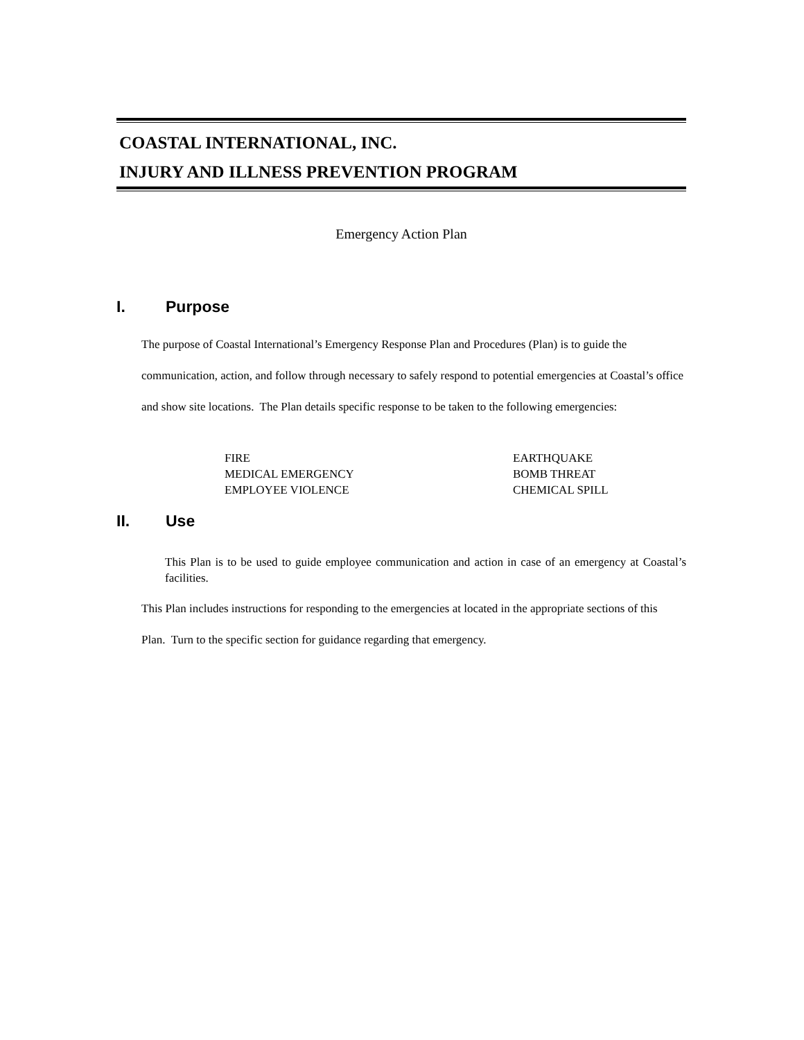COASTAL INTERNATIONAL, INC.
INJURY AND ILLNESS PREVENTION PROGRAM
Emergency Action Plan
I. Purpose
The purpose of Coastal International’s Emergency Response Plan and Procedures (Plan) is to guide the communication, action, and follow through necessary to safely respond to potential emergencies at Coastal’s office and show site locations. The Plan details specific response to be taken to the following emergencies:
FIRE
MEDICAL EMERGENCY
EMPLOYEE VIOLENCE
EARTHQUAKE
BOMB THREAT
CHEMICAL SPILL
II. Use
This Plan is to be used to guide employee communication and action in case of an emergency at Coastal’s facilities.
This Plan includes instructions for responding to the emergencies at located in the appropriate sections of this Plan. Turn to the specific section for guidance regarding that emergency.